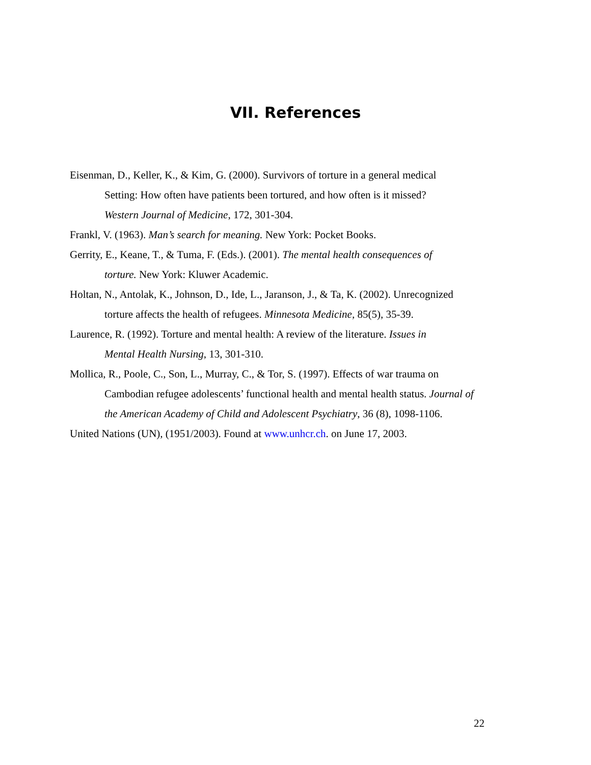VII. References
Eisenman, D., Keller, K., & Kim, G. (2000). Survivors of torture in a general medical
Setting: How often have patients been tortured, and how often is it missed?
Western Journal of Medicine, 172, 301-304.
Frankl, V. (1963). Man’s search for meaning. New York: Pocket Books.
Gerrity, E., Keane, T., & Tuma, F. (Eds.). (2001). The mental health consequences of
torture. New York: Kluwer Academic.
Holtan, N., Antolak, K., Johnson, D., Ide, L., Jaranson, J., & Ta, K. (2002). Unrecognized
torture affects the health of refugees. Minnesota Medicine, 85(5), 35-39.
Laurence, R. (1992). Torture and mental health: A review of the literature. Issues in
Mental Health Nursing, 13, 301-310.
Mollica, R., Poole, C., Son, L., Murray, C., & Tor, S. (1997). Effects of war trauma on
Cambodian refugee adolescents’ functional health and mental health status. Journal of
the American Academy of Child and Adolescent Psychiatry, 36 (8), 1098-1106.
United Nations (UN), (1951/2003). Found at www.unhcr.ch. on June 17, 2003.
22